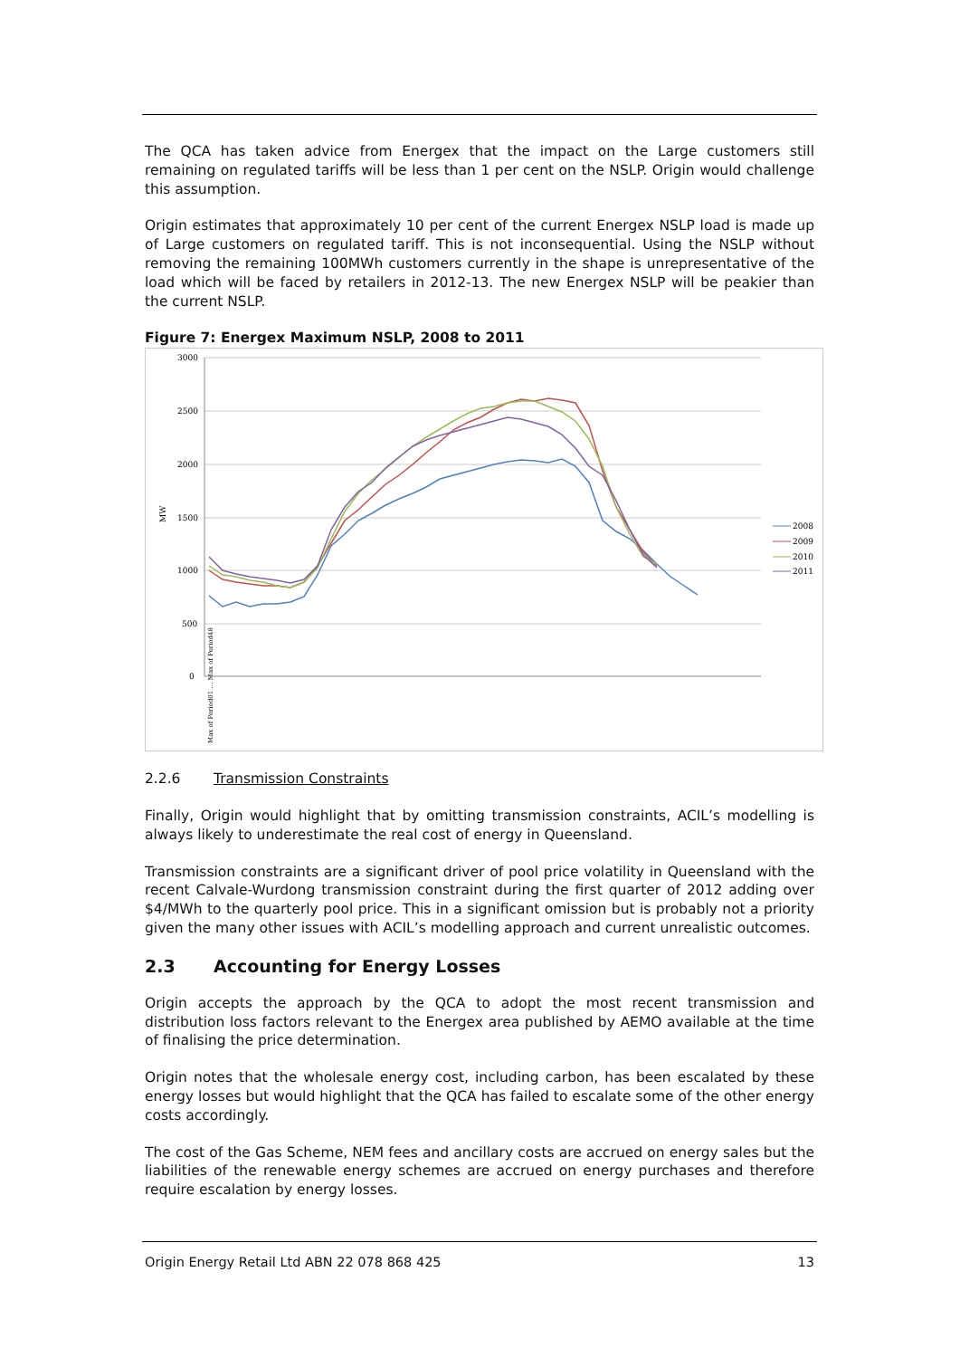The QCA has taken advice from Energex that the impact on the Large customers still remaining on regulated tariffs will be less than 1 per cent on the NSLP. Origin would challenge this assumption.
Origin estimates that approximately 10 per cent of the current Energex NSLP load is made up of Large customers on regulated tariff. This is not inconsequential. Using the NSLP without removing the remaining 100MWh customers currently in the shape is unrepresentative of the load which will be faced by retailers in 2012-13. The new Energex NSLP will be peakier than the current NSLP.
Figure 7: Energex Maximum NSLP, 2008 to 2011
3000
2500
2000
1500
1000
500
0
MW
2008
2009
2010
2011
Max of Period01 … Max of Period48
2.2.6 Transmission Constraints
Finally, Origin would highlight that by omitting transmission constraints, ACIL’s modelling is always likely to underestimate the real cost of energy in Queensland.
Transmission constraints are a significant driver of pool price volatility in Queensland with the recent Calvale-Wurdong transmission constraint during the first quarter of 2012 adding over $4/MWh to the quarterly pool price. This in a significant omission but is probably not a priority given the many other issues with ACIL’s modelling approach and current unrealistic outcomes.
2.3 Accounting for Energy Losses
Origin accepts the approach by the QCA to adopt the most recent transmission and distribution loss factors relevant to the Energex area published by AEMO available at the time of finalising the price determination.
Origin notes that the wholesale energy cost, including carbon, has been escalated by these energy losses but would highlight that the QCA has failed to escalate some of the other energy costs accordingly.
The cost of the Gas Scheme, NEM fees and ancillary costs are accrued on energy sales but the liabilities of the renewable energy schemes are accrued on energy purchases and therefore require escalation by energy losses.
Origin Energy Retail Ltd ABN 22 078 868 425 13